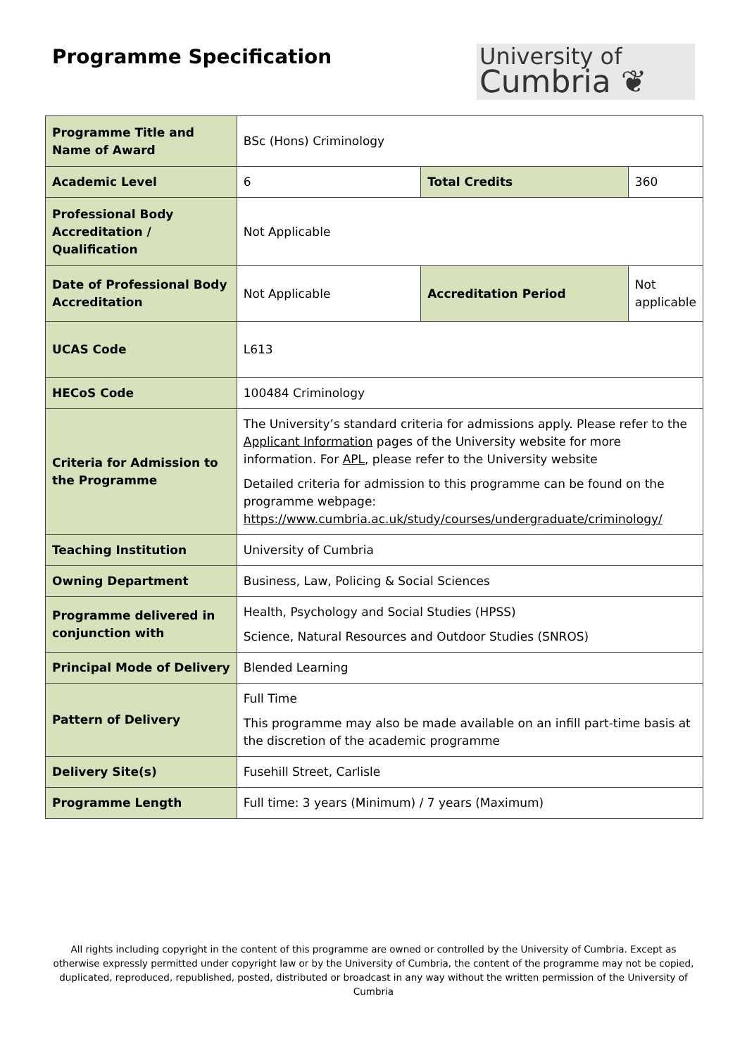Programme Specification
University of
Cumbria ❦
| Programme Title and Name of Award | BSc (Hons) Criminology | | |
| Academic Level | 6 | Total Credits | 360 |
| Professional Body Accreditation / Qualification | Not Applicable | | |
| Date of Professional Body Accreditation | Not Applicable | Accreditation Period | Not applicable |
| UCAS Code | L613 | | |
| HECoS Code | 100484 Criminology | | |
| Criteria for Admission to the Programme | The University’s standard criteria for admissions apply. Please refer to the Applicant Information pages of the University website for more information. For APL , please refer to the University website Detailed criteria for admission to this programme can be found on the programme webpage: https://www.cumbria.ac.uk/study/courses/undergraduate/criminology/ | | |
| Teaching Institution | University of Cumbria | | |
| Owning Department | Business, Law, Policing & Social Sciences | | |
| Programme delivered in conjunction with | Health, Psychology and Social Studies (HPSS) Science, Natural Resources and Outdoor Studies (SNROS) | | |
| Principal Mode of Delivery | Blended Learning | | |
| Pattern of Delivery | Full Time This programme may also be made available on an infill part-time basis at the discretion of the academic programme | | |
| Delivery Site(s) | Fusehill Street, Carlisle | | |
| Programme Length | Full time: 3 years (Minimum) / 7 years (Maximum) | | |
All rights including copyright in the content of this programme are owned or controlled by the University of Cumbria. Except as otherwise expressly permitted under copyright law or by the University of Cumbria, the content of the programme may not be copied, duplicated, reproduced, republished, posted, distributed or broadcast in any way without the written permission of the University of Cumbria